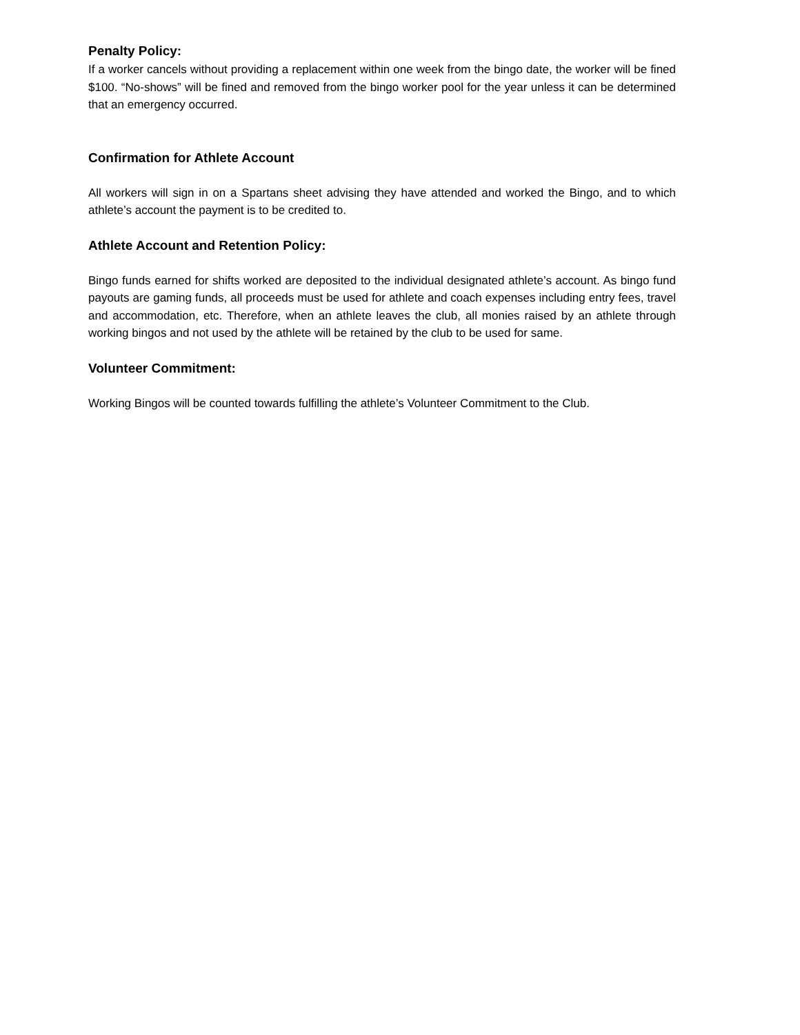Penalty Policy:
If a worker cancels without providing a replacement within one week from the bingo date, the worker will be fined $100. “No-shows” will be fined and removed from the bingo worker pool for the year unless it can be determined that an emergency occurred.
Confirmation for Athlete Account
All workers will sign in on a Spartans sheet advising they have attended and worked the Bingo, and to which athlete’s account the payment is to be credited to.
Athlete Account and Retention Policy:
Bingo funds earned for shifts worked are deposited to the individual designated athlete’s account. As bingo fund payouts are gaming funds, all proceeds must be used for athlete and coach expenses including entry fees, travel and accommodation, etc. Therefore, when an athlete leaves the club, all monies raised by an athlete through working bingos and not used by the athlete will be retained by the club to be used for same.
Volunteer Commitment:
Working Bingos will be counted towards fulfilling the athlete’s Volunteer Commitment to the Club.